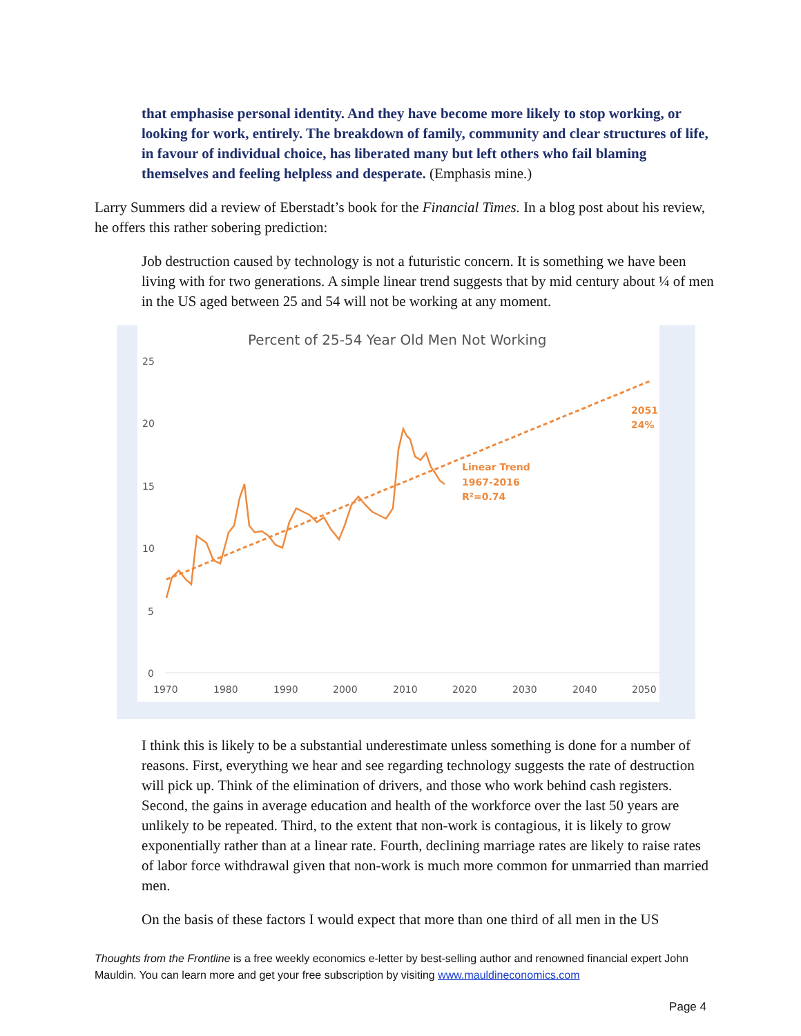that emphasise personal identity. And they have become more likely to stop working, or looking for work, entirely. The breakdown of family, community and clear structures of life, in favour of individual choice, has liberated many but left others who fail blaming themselves and feeling helpless and desperate. (Emphasis mine.)
Larry Summers did a review of Eberstadt’s book for the Financial Times. In a blog post about his review, he offers this rather sobering prediction:
Job destruction caused by technology is not a futuristic concern. It is something we have been living with for two generations. A simple linear trend suggests that by mid century about ¼ of men in the US aged between 25 and 54 will not be working at any moment.
Percent of 25-54 Year Old Men Not Working
25
20
15
10
5
0
1970
1980
1990
2000
2010
2020
2030
2040
2050
Linear Trend
1967-2016
R²=0.74
2051
24%
I think this is likely to be a substantial underestimate unless something is done for a number of reasons. First, everything we hear and see regarding technology suggests the rate of destruction will pick up. Think of the elimination of drivers, and those who work behind cash registers. Second, the gains in average education and health of the workforce over the last 50 years are unlikely to be repeated. Third, to the extent that non-work is contagious, it is likely to grow exponentially rather than at a linear rate. Fourth, declining marriage rates are likely to raise rates of labor force withdrawal given that non-work is much more common for unmarried than married men.
On the basis of these factors I would expect that more than one third of all men in the US
Thoughts from the Frontline is a free weekly economics e-letter by best-selling author and renowned financial expert John Mauldin. You can learn more and get your free subscription by visiting www.mauldineconomics.com
Page 4